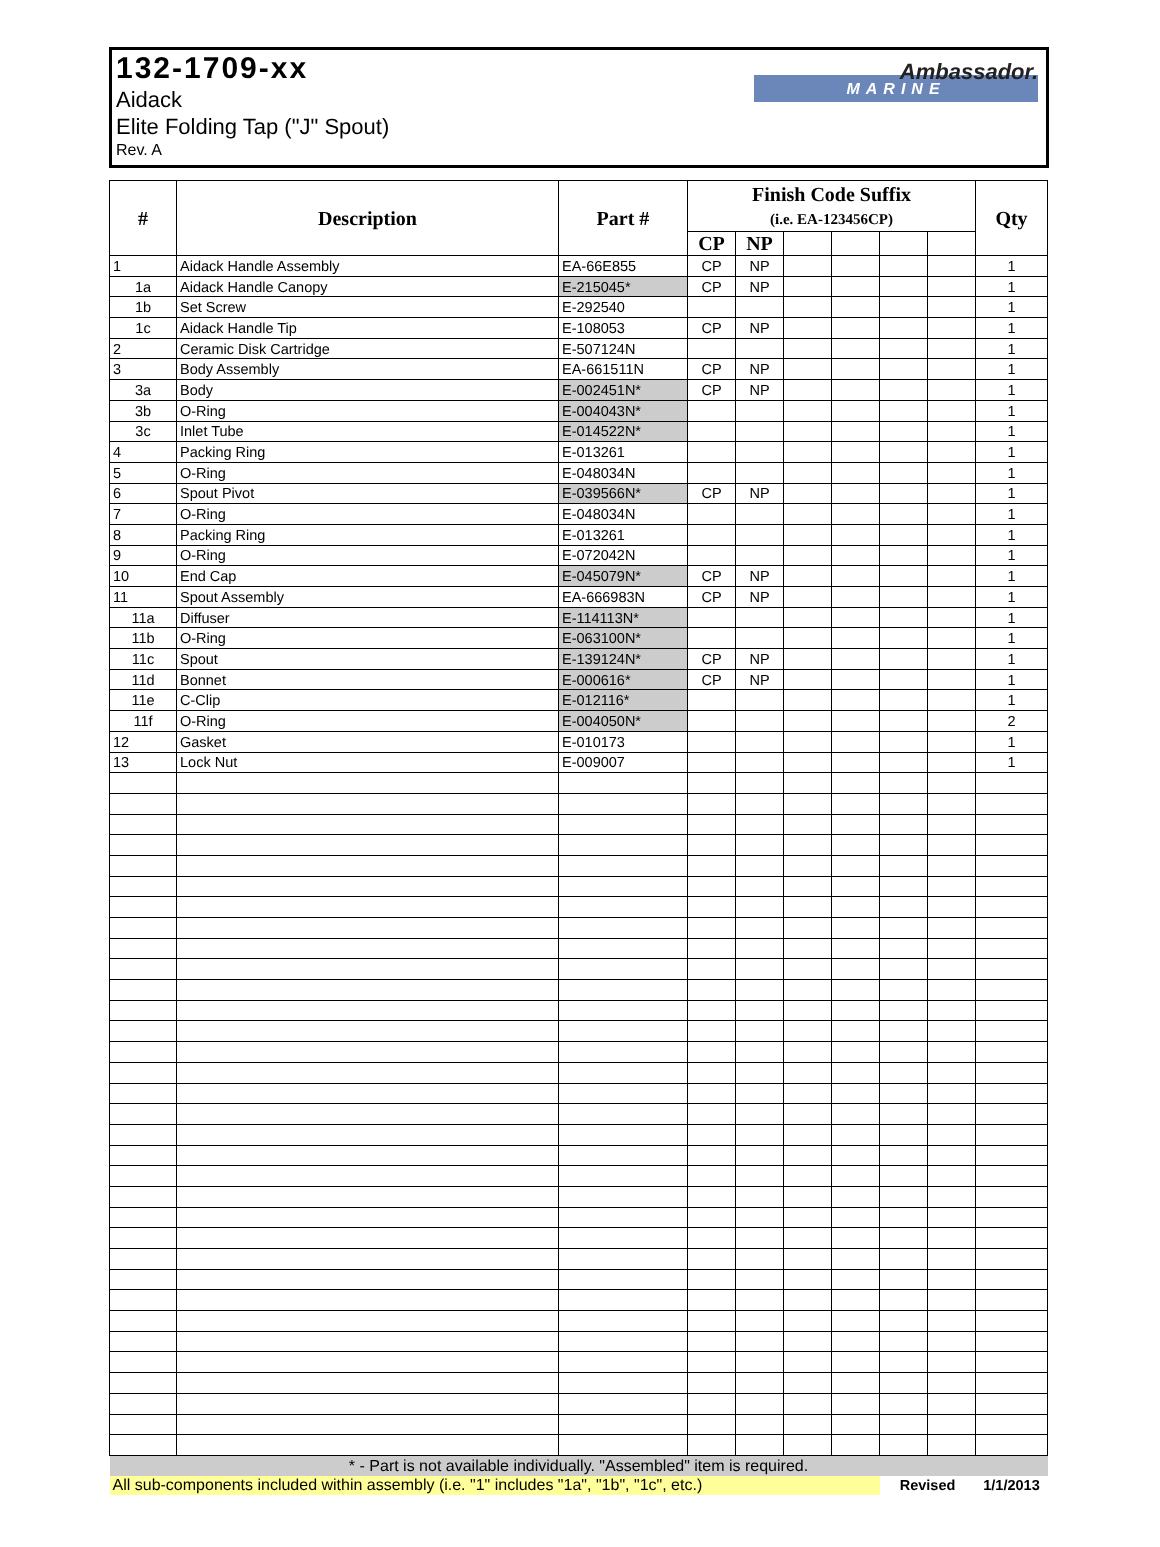132-1709-xx
Aidack
Elite Folding Tap ("J" Spout)
Rev. A
Ambassador.
MARINE
| # | Description | Part # | Finish Code Suffix (i.e. EA-123456CP) | | | | | | Qty |
| --- | --- | --- | --- | --- | --- | --- | --- | --- | --- |
| | | | CP | NP | | | | | |
| 1 | Aidack Handle Assembly | EA-66E855 | CP | NP | | | | | 1 |
| 1a | Aidack Handle Canopy | E-215045* | CP | NP | | | | | 1 |
| 1b | Set Screw | E-292540 | | | | | | | 1 |
| 1c | Aidack Handle Tip | E-108053 | CP | NP | | | | | 1 |
| 2 | Ceramic Disk Cartridge | E-507124N | | | | | | | 1 |
| 3 | Body Assembly | EA-661511N | CP | NP | | | | | 1 |
| 3a | Body | E-002451N* | CP | NP | | | | | 1 |
| 3b | O-Ring | E-004043N* | | | | | | | 1 |
| 3c | Inlet Tube | E-014522N* | | | | | | | 1 |
| 4 | Packing Ring | E-013261 | | | | | | | 1 |
| 5 | O-Ring | E-048034N | | | | | | | 1 |
| 6 | Spout Pivot | E-039566N* | CP | NP | | | | | 1 |
| 7 | O-Ring | E-048034N | | | | | | | 1 |
| 8 | Packing Ring | E-013261 | | | | | | | 1 |
| 9 | O-Ring | E-072042N | | | | | | | 1 |
| 10 | End Cap | E-045079N* | CP | NP | | | | | 1 |
| 11 | Spout Assembly | EA-666983N | CP | NP | | | | | 1 |
| 11a | Diffuser | E-114113N* | | | | | | | 1 |
| 11b | O-Ring | E-063100N* | | | | | | | 1 |
| 11c | Spout | E-139124N* | CP | NP | | | | | 1 |
| 11d | Bonnet | E-000616* | CP | NP | | | | | 1 |
| 11e | C-Clip | E-012116* | | | | | | | 1 |
| 11f | O-Ring | E-004050N* | | | | | | | 2 |
| 12 | Gasket | E-010173 | | | | | | | 1 |
| 13 | Lock Nut | E-009007 | | | | | | | 1 |
| * - Part is not available individually. "Assembled" item is required. | | | | | | | | | |
| All sub-components included within assembly (i.e. "1" includes "1a", "1b", "1c", etc.) | | | | | | | Revised | | 1/1/2013 |